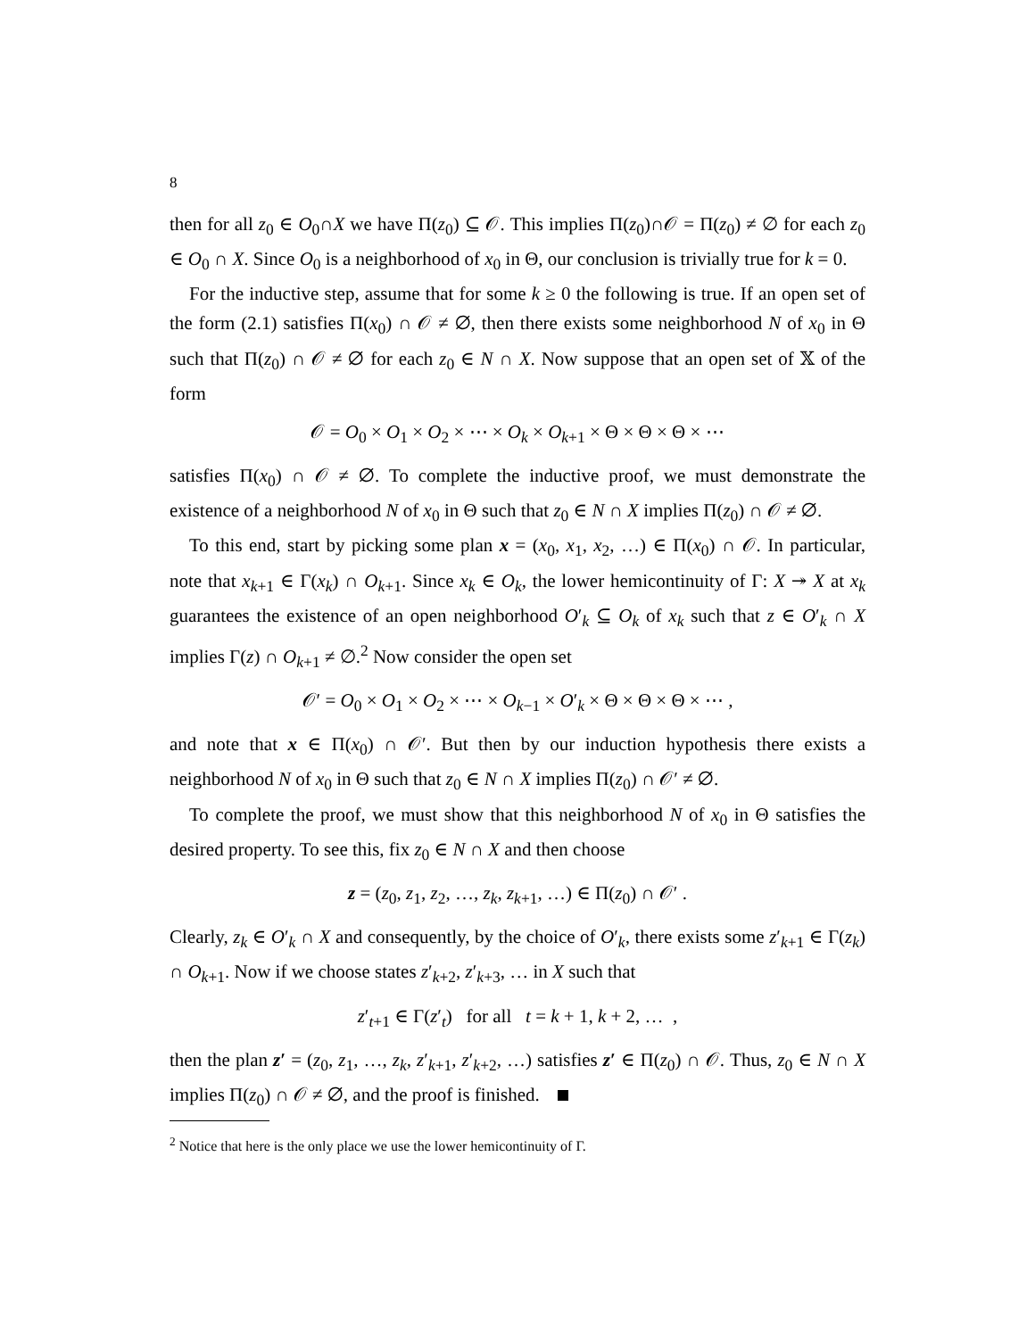8
then for all z<sub>0</sub> ∈ O<sub>0</sub>∩X we have Π(z<sub>0</sub>) ⊆ 𝒪. This implies Π(z<sub>0</sub>)∩𝒪 = Π(z<sub>0</sub>) ≠ ∅ for each z<sub>0</sub> ∈ O<sub>0</sub> ∩ X. Since O<sub>0</sub> is a neighborhood of x<sub>0</sub> in Θ, our conclusion is trivially true for k = 0.
For the inductive step, assume that for some k ≥ 0 the following is true. If an open set of the form (2.1) satisfies Π(x<sub>0</sub>) ∩ 𝒪 ≠ ∅, then there exists some neighborhood N of x<sub>0</sub> in Θ such that Π(z<sub>0</sub>) ∩ 𝒪 ≠ ∅ for each z<sub>0</sub> ∈ N ∩ X. Now suppose that an open set of 𝕏 of the form
𝒪 = O<sub>0</sub> × O<sub>1</sub> × O<sub>2</sub> × ⋯ × O<sub>k</sub> × O<sub>k+1</sub> × Θ × Θ × Θ × ⋯
satisfies Π(x<sub>0</sub>) ∩ 𝒪 ≠ ∅. To complete the inductive proof, we must demonstrate the existence of a neighborhood N of x<sub>0</sub> in Θ such that z<sub>0</sub> ∈ N ∩ X implies Π(z<sub>0</sub>) ∩ 𝒪 ≠ ∅.
To this end, start by picking some plan x = (x<sub>0</sub>, x<sub>1</sub>, x<sub>2</sub>, …) ∈ Π(x<sub>0</sub>) ∩ 𝒪. In particular, note that x<sub>k+1</sub> ∈ Γ(x<sub>k</sub>) ∩ O<sub>k+1</sub>. Since x<sub>k</sub> ∈ O<sub>k</sub>, the lower hemicontinuity of Γ: X ↠ X at x<sub>k</sub> guarantees the existence of an open neighborhood O′<sub>k</sub> ⊆ O<sub>k</sub> of x<sub>k</sub> such that z ∈ O′<sub>k</sub> ∩ X implies Γ(z) ∩ O<sub>k+1</sub> ≠ ∅.<sup>2</sup> Now consider the open set
𝒪′ = O<sub>0</sub> × O<sub>1</sub> × O<sub>2</sub> × ⋯ × O<sub>k−1</sub> × O′<sub>k</sub> × Θ × Θ × Θ × ⋯ ,
and note that x ∈ Π(x<sub>0</sub>) ∩ 𝒪′. But then by our induction hypothesis there exists a neighborhood N of x<sub>0</sub> in Θ such that z<sub>0</sub> ∈ N ∩ X implies Π(z<sub>0</sub>) ∩ 𝒪′ ≠ ∅.
To complete the proof, we must show that this neighborhood N of x<sub>0</sub> in Θ satisfies the desired property. To see this, fix z<sub>0</sub> ∈ N ∩ X and then choose
z = (z<sub>0</sub>, z<sub>1</sub>, z<sub>2</sub>, …, z<sub>k</sub>, z<sub>k+1</sub>, …) ∈ Π(z<sub>0</sub>) ∩ 𝒪′ .
Clearly, z<sub>k</sub> ∈ O′<sub>k</sub> ∩ X and consequently, by the choice of O′<sub>k</sub>, there exists some z′<sub>k+1</sub> ∈ Γ(z<sub>k</sub>) ∩ O<sub>k+1</sub>. Now if we choose states z′<sub>k+2</sub>, z′<sub>k+3</sub>, … in X such that
z′<sub>t+1</sub> ∈ Γ(z′<sub>t</sub>) for all t = k + 1, k + 2, … ,
then the plan z′ = (z<sub>0</sub>, z<sub>1</sub>, …, z<sub>k</sub>, z′<sub>k+1</sub>, z′<sub>k+2</sub>, …) satisfies z′ ∈ Π(z<sub>0</sub>) ∩ 𝒪. Thus, z<sub>0</sub> ∈ N ∩ X implies Π(z<sub>0</sub>) ∩ 𝒪 ≠ ∅, and the proof is finished.
<sup>2</sup> Notice that here is the only place we use the lower hemicontinuity of Γ.